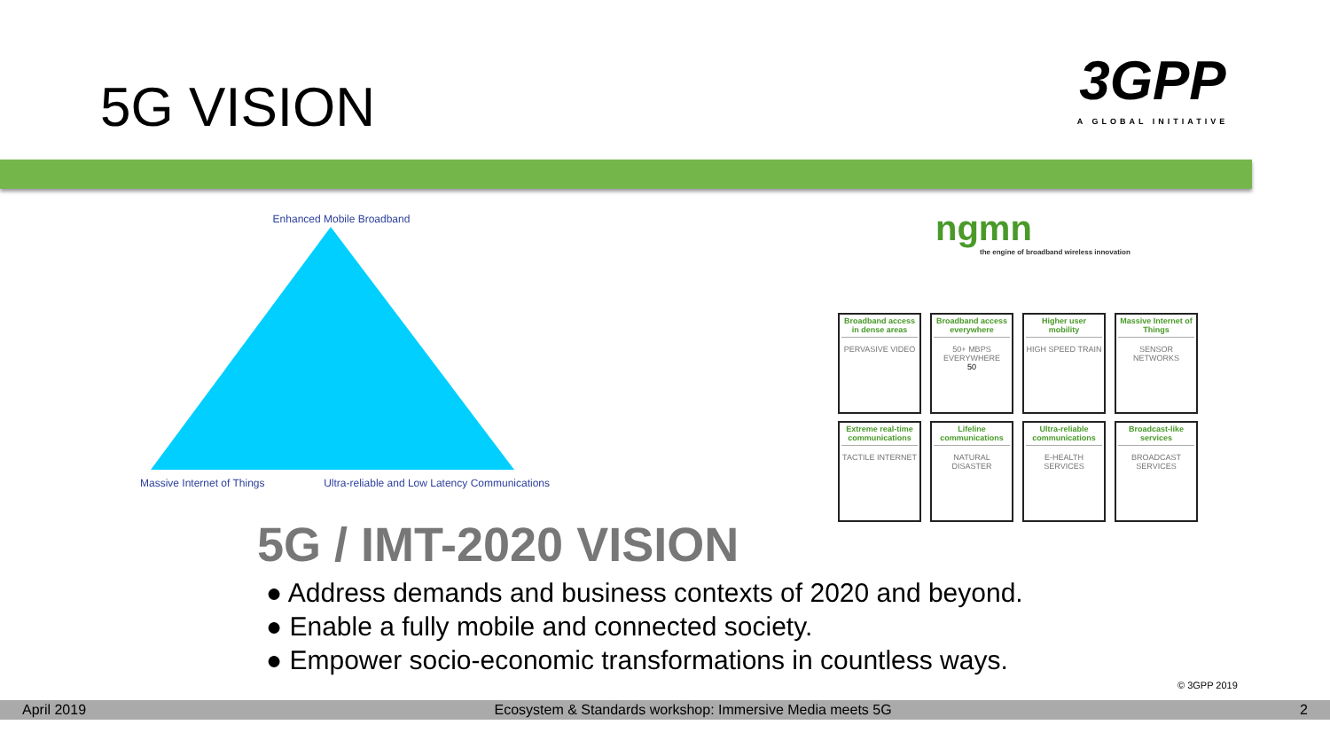5G VISION
3GPP
A GLOBAL INITIATIVE
Enhanced Mobile Broadband
Massive Internet of Things Ultra-reliable and Low Latency Communications
ngmn
the engine of broadband wireless innovation
| Broadband access in dense areas PERVASIVE VIDEO | Broadband access everywhere 50+ MBPS EVERYWHERE 50 | Higher user mobility HIGH SPEED TRAIN | Massive Internet of Things SENSOR NETWORKS |
| Extreme real-time communications TACTILE INTERNET | Lifeline communications NATURAL DISASTER | Ultra-reliable communications E-HEALTH SERVICES | Broadcast-like services BROADCAST SERVICES |
5G / IMT-2020 VISION
● Address demands and business contexts of 2020 and beyond.
● Enable a fully mobile and connected society.
● Empower socio-economic transformations in countless ways.
© 3GPP 2019
April 2019 Ecosystem & Standards workshop: Immersive Media meets 5G 2